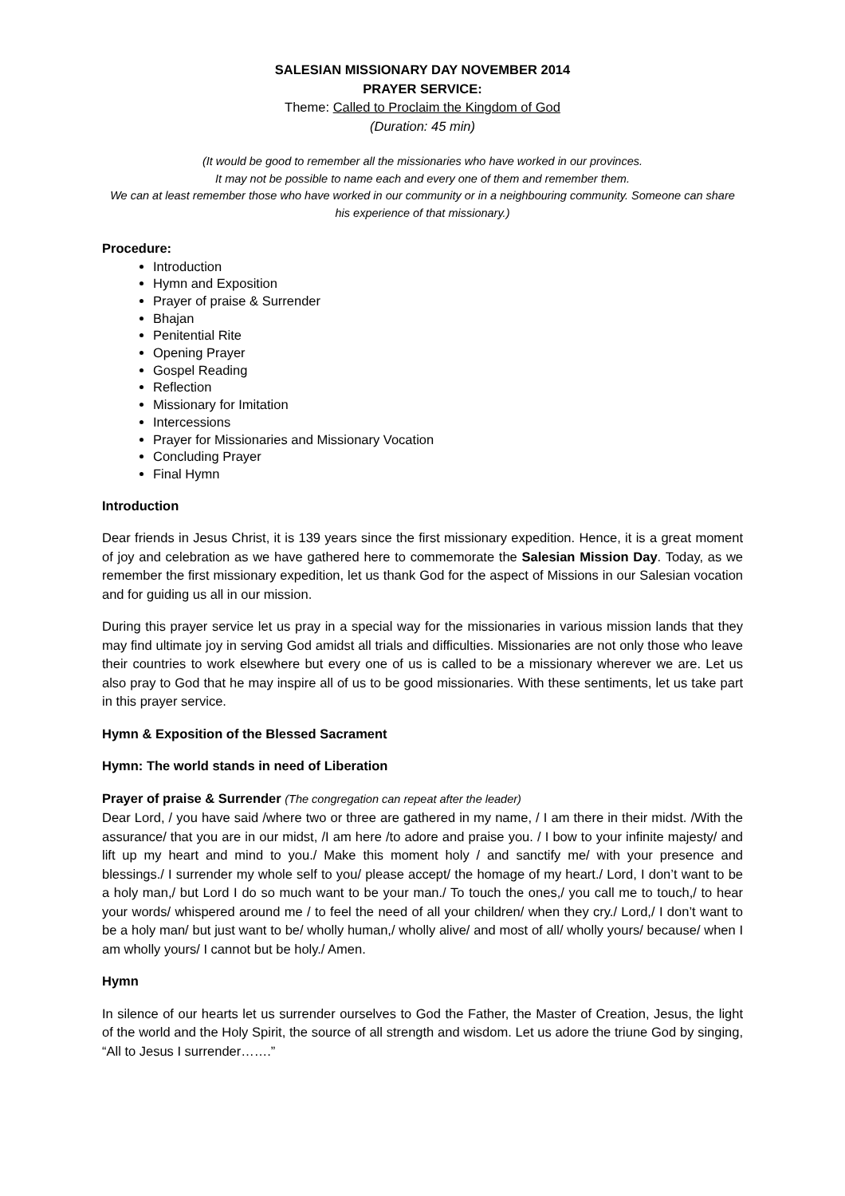SALESIAN MISSIONARY DAY NOVEMBER 2014
PRAYER SERVICE:
Theme: Called to Proclaim the Kingdom of God
(Duration: 45 min)
(It would be good to remember all the missionaries who have worked in our provinces.
It may not be possible to name each and every one of them and remember them.
We can at least remember those who have worked in our community or in a neighbouring community. Someone can share his experience of that missionary.)
Procedure:
Introduction
Hymn and Exposition
Prayer of praise & Surrender
Bhajan
Penitential Rite
Opening Prayer
Gospel Reading
Reflection
Missionary for Imitation
Intercessions
Prayer for Missionaries and Missionary Vocation
Concluding Prayer
Final Hymn
Introduction
Dear friends in Jesus Christ, it is 139 years since the first missionary expedition. Hence, it is a great moment of joy and celebration as we have gathered here to commemorate the Salesian Mission Day. Today, as we remember the first missionary expedition, let us thank God for the aspect of Missions in our Salesian vocation and for guiding us all in our mission.
During this prayer service let us pray in a special way for the missionaries in various mission lands that they may find ultimate joy in serving God amidst all trials and difficulties. Missionaries are not only those who leave their countries to work elsewhere but every one of us is called to be a missionary wherever we are. Let us also pray to God that he may inspire all of us to be good missionaries. With these sentiments, let us take part in this prayer service.
Hymn & Exposition of the Blessed Sacrament
Hymn: The world stands in need of Liberation
Prayer of praise & Surrender (The congregation can repeat after the leader)
Dear Lord, / you have said /where two or three are gathered in my name, / I am there in their midst. /With the assurance/ that you are in our midst, /I am here /to adore and praise you. / I bow to your infinite majesty/ and lift up my heart and mind to you./ Make this moment holy / and sanctify me/ with your presence and blessings./ I surrender my whole self to you/ please accept/ the homage of my heart./ Lord, I don’t want to be a holy man,/ but Lord I do so much want to be your man./ To touch the ones,/ you call me to touch,/ to hear your words/ whispered around me / to feel the need of all your children/ when they cry./ Lord,/ I don’t want to be a holy man/ but just want to be/ wholly human,/ wholly alive/ and most of all/ wholly yours/ because/ when I am wholly yours/ I cannot but be holy./ Amen.
Hymn
In silence of our hearts let us surrender ourselves to God the Father, the Master of Creation, Jesus, the light of the world and the Holy Spirit, the source of all strength and wisdom. Let us adore the triune God by singing, “All to Jesus I surrender…….”